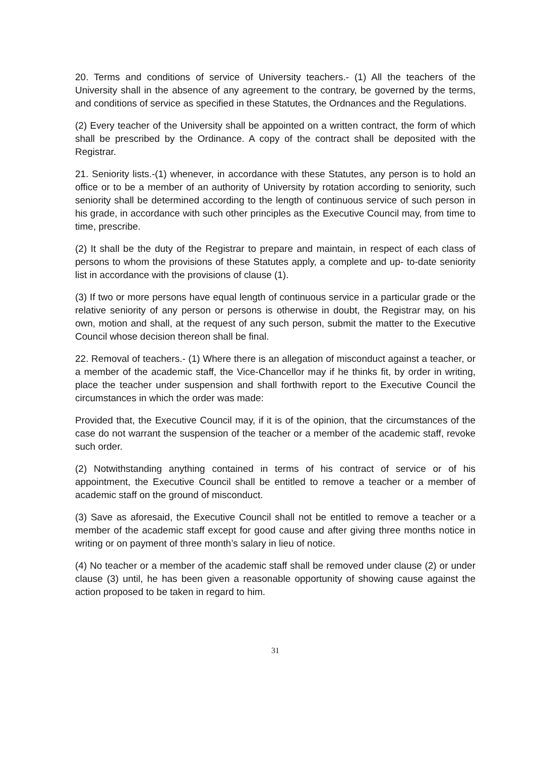20. Terms and conditions of service of University teachers.- (1) All the teachers of the University shall in the absence of any agreement to the contrary, be governed by the terms, and conditions of service as specified in these Statutes, the Ordnances and the Regulations.
(2) Every teacher of the University shall be appointed on a written contract, the form of which shall be prescribed by the Ordinance. A copy of the contract shall be deposited with the Registrar.
21. Seniority lists.-(1) whenever, in accordance with these Statutes, any person is to hold an office or to be a member of an authority of University by rotation according to seniority, such seniority shall be determined according to the length of continuous service of such person in his grade, in accordance with such other principles as the Executive Council may, from time to time, prescribe.
(2) It shall be the duty of the Registrar to prepare and maintain, in respect of each class of persons to whom the provisions of these Statutes apply, a complete and up- to-date seniority list in accordance with the provisions of clause (1).
(3) If two or more persons have equal length of continuous service in a particular grade or the relative seniority of any person or persons is otherwise in doubt, the Registrar may, on his own, motion and shall, at the request of any such person, submit the matter to the Executive Council whose decision thereon shall be final.
22. Removal of teachers.- (1) Where there is an allegation of misconduct against a teacher, or a member of the academic staff, the Vice-Chancellor may if he thinks fit, by order in writing, place the teacher under suspension and shall forthwith report to the Executive Council the circumstances in which the order was made:
Provided that, the Executive Council may, if it is of the opinion, that the circumstances of the case do not warrant the suspension of the teacher or a member of the academic staff, revoke such order.
(2) Notwithstanding anything contained in terms of his contract of service or of his appointment, the Executive Council shall be entitled to remove a teacher or a member of academic staff on the ground of misconduct.
(3) Save as aforesaid, the Executive Council shall not be entitled to remove a teacher or a member of the academic staff except for good cause and after giving three months notice in writing or on payment of three month’s salary in lieu of notice.
(4) No teacher or a member of the academic staff shall be removed under clause (2) or under clause (3) until, he has been given a reasonable opportunity of showing cause against the action proposed to be taken in regard to him.
31